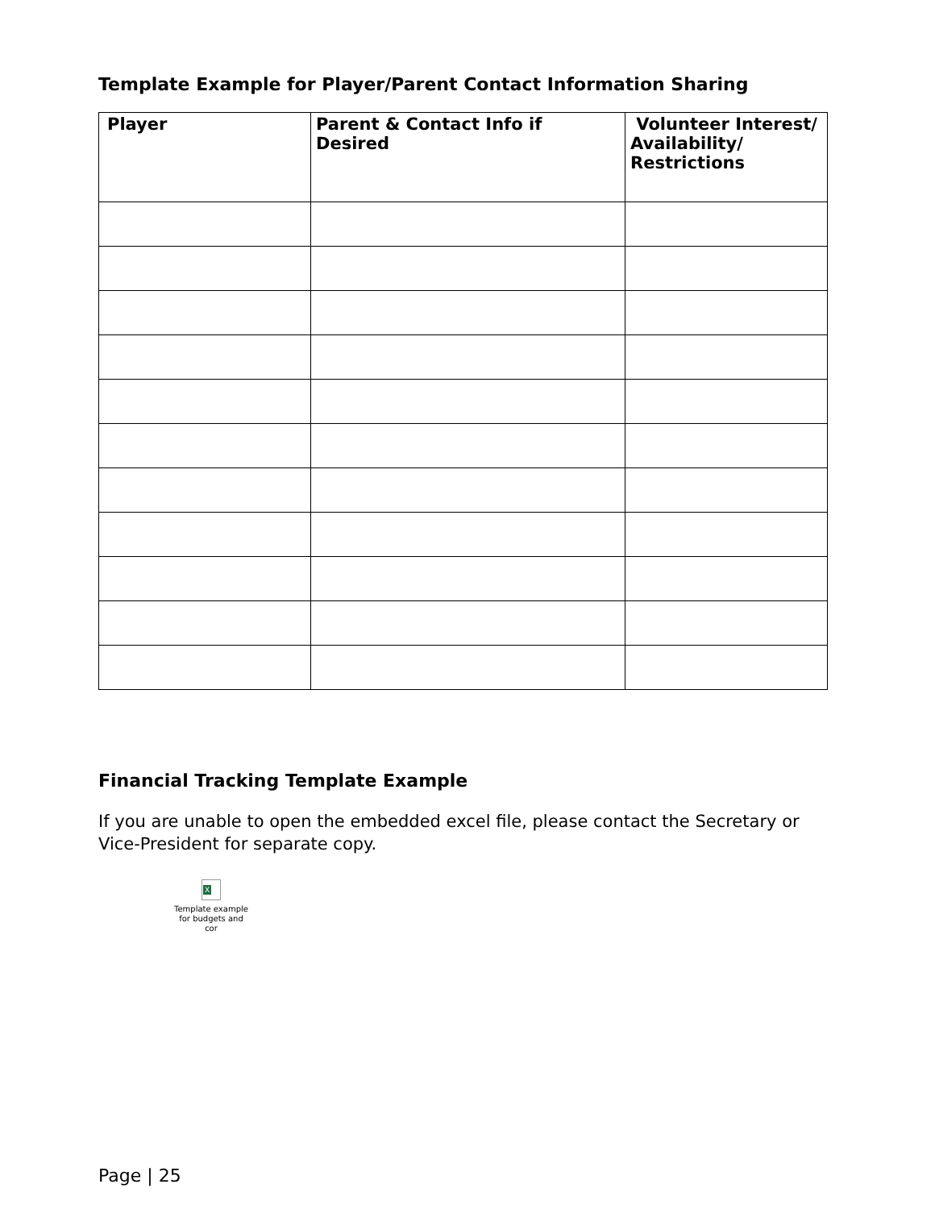Template Example for Player/Parent Contact Information Sharing
| Player | Parent & Contact Info if Desired | Volunteer Interest/ Availability/ Restrictions |
| --- | --- | --- |
Financial Tracking Template Example
If you are unable to open the embedded excel file, please contact the Secretary or Vice-President for separate copy.
X
Template example
for budgets and cor
Page | 25